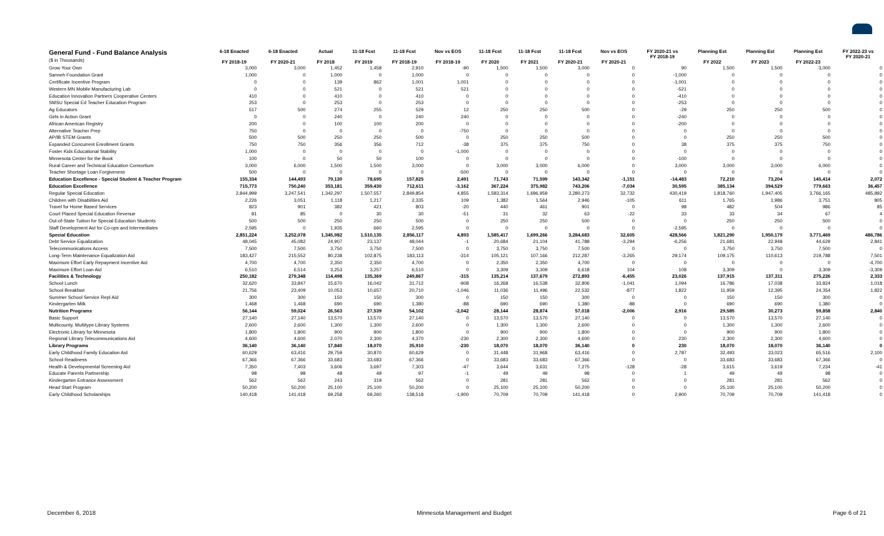| General Fund - Fund Balance Analysis ($ in Thousands) | 6-18 Enacted FY 2018-19 | 6-18 Enacted FY 2020-21 | Actual FY 2018 | 11-18 Fcst FY 2019 | 11-18 Fcst FY 2018-19 | Nov vs EOS FY 2018-19 | 11-18 Fcst FY 2020 | 11-18 Fcst FY 2021 | 11-18 Fcst FY 2020-21 | Nov vs EOS FY 2020-21 | FY 2020-21 vs FY 2018-19 | Planning Est FY 2022 | Planning Est FY 2023 | Planning Est FY 2022-23 | FY 2022-23 vs FY 2020-21 |
| --- | --- | --- | --- | --- | --- | --- | --- | --- | --- | --- | --- | --- | --- | --- | --- |
| Grow Your Own | 3,000 | 3,000 | 1,452 | 1,458 | 2,910 | -90 | 1,500 | 1,500 | 3,000 | 0 | 90 | 1,500 | 1,500 | 3,000 | 0 |
| Sanneh Foundation Grant | 1,000 | 0 | 1,000 | 0 | 1,000 | 0 | 0 | 0 | 0 | 0 | -1,000 | 0 | 0 | 0 | 0 |
| Certificate Incentive Program | 0 | 0 | 139 | 862 | 1,001 | 1,001 | 0 | 0 | 0 | 0 | -1,001 | 0 | 0 | 0 | 0 |
| Western MN Mobile Manufacturing Lab | 0 | 0 | 521 | 0 | 521 | 521 | 0 | 0 | 0 | 0 | -521 | 0 | 0 | 0 | 0 |
| Education Innovation Partners Cooperative Centers | 410 | 0 | 410 | 0 | 410 | 0 | 0 | 0 | 0 | 0 | -410 | 0 | 0 | 0 | 0 |
| SMSU Special Ed Teacher Education Program | 253 | 0 | 253 | 0 | 253 | 0 | 0 | 0 | 0 | 0 | -253 | 0 | 0 | 0 | 0 |
| Ag Educators | 517 | 500 | 274 | 255 | 529 | 12 | 250 | 250 | 500 | 0 | -29 | 250 | 250 | 500 | 0 |
| Girls in Action Grant | 0 | 0 | 240 | 0 | 240 | 240 | 0 | 0 | 0 | 0 | -240 | 0 | 0 | 0 | 0 |
| African American Registry | 200 | 0 | 100 | 100 | 200 | 0 | 0 | 0 | 0 | 0 | -200 | 0 | 0 | 0 | 0 |
| Alternative Teacher Prep | 750 | 0 | 0 | 0 | 0 | -750 | 0 | 0 | 0 | 0 | 0 | 0 | 0 | 0 | 0 |
| AP/IB STEM Grants | 500 | 500 | 250 | 250 | 500 | 0 | 250 | 250 | 500 | 0 | 0 | 250 | 250 | 500 | 0 |
| Expanded Concurrent Enrollment Grants | 750 | 750 | 356 | 356 | 712 | -38 | 375 | 375 | 750 | 0 | 38 | 375 | 375 | 750 | 0 |
| Foster Kids Educational Stability | 1,000 | 0 | 0 | 0 | 0 | -1,000 | 0 | 0 | 0 | 0 | 0 | 0 | 0 | 0 | 0 |
| Minnesota Center for the Book | 100 | 0 | 50 | 50 | 100 | 0 | 0 | 0 | 0 | 0 | -100 | 0 | 0 | 0 | 0 |
| Rural Career and Technical Education Consortium | 3,000 | 6,000 | 1,500 | 1,500 | 3,000 | 0 | 3,000 | 3,000 | 6,000 | 0 | 3,000 | 3,000 | 3,000 | 6,000 | 0 |
| Teacher Shortage Loan Forgiveness | 500 | 0 | 0 | 0 | 0 | -500 | 0 | 0 | 0 | 0 | 0 | 0 | 0 | 0 | 0 |
| Education Excellence - Special Student & Teacher Program | 155,334 | 144,493 | 79,130 | 78,695 | 157,825 | 2,491 | 71,743 | 71,599 | 143,342 | -1,151 | -14,483 | 72,210 | 73,204 | 145,414 | 2,072 |
| Education Excellence | 715,773 | 750,240 | 353,181 | 359,430 | 712,611 | -3,162 | 367,224 | 375,982 | 743,206 | -7,034 | 30,595 | 385,134 | 394,529 | 779,663 | 36,457 |
| Regular Special Education | 2,844,999 | 3,247,541 | 1,342,297 | 1,507,557 | 2,849,854 | 4,855 | 1,583,314 | 1,696,959 | 3,280,273 | 32,732 | 430,419 | 1,818,760 | 1,947,405 | 3,766,165 | 485,892 |
| Children with Disabilities Aid | 2,226 | 3,051 | 1,118 | 1,217 | 2,335 | 109 | 1,382 | 1,564 | 2,946 | -105 | 611 | 1,765 | 1,986 | 3,751 | 805 |
| Travel for Home Based Services | 823 | 901 | 382 | 421 | 803 | -20 | 440 | 461 | 901 | 0 | 98 | 482 | 504 | 986 | 85 |
| Court Placed Special Education Revenue | 81 | 85 | 0 | 30 | 30 | -51 | 31 | 32 | 63 | -22 | 33 | 33 | 34 | 67 | 4 |
| Out-of-State Tuition for Special Education Students | 500 | 500 | 250 | 250 | 500 | 0 | 250 | 250 | 500 | 0 | 0 | 250 | 250 | 500 | 0 |
| Staff Development Aid for Co-ops and Intermediates | 2,595 | 0 | 1,935 | 660 | 2,595 | 0 | 0 | 0 | 0 | 0 | -2,595 | 0 | 0 | 0 | 0 |
| Special Education | 2,851,224 | 3,252,078 | 1,345,982 | 1,510,135 | 2,856,117 | 4,893 | 1,585,417 | 1,699,266 | 3,284,683 | 32,605 | 428,566 | 1,821,290 | 1,950,179 | 3,771,469 | 486,786 |
| Debt Service Equalization | 48,045 | 45,082 | 24,907 | 23,137 | 48,044 | -1 | 20,684 | 21,104 | 41,788 | -3,294 | -6,256 | 21,681 | 22,948 | 44,629 | 2,841 |
| Telecommunications Access | 7,500 | 7,500 | 3,750 | 3,750 | 7,500 | 0 | 3,750 | 3,750 | 7,500 | 0 | 0 | 3,750 | 3,750 | 7,500 | 0 |
| Long-Term Maintenance Equalization Aid | 183,427 | 215,552 | 80,238 | 102,875 | 183,113 | -314 | 105,121 | 107,166 | 212,287 | -3,265 | 29,174 | 109,175 | 110,613 | 219,788 | 7,501 |
| Maximum Effort Early Repayment Incentive Aid | 4,700 | 4,700 | 2,350 | 2,350 | 4,700 | 0 | 2,350 | 2,350 | 4,700 | 0 | 0 | 0 | 0 | 0 | -4,700 |
| Maximum Effort Loan Aid | 6,510 | 6,514 | 3,253 | 3,257 | 6,510 | 0 | 3,309 | 3,309 | 6,618 | 104 | 108 | 3,309 | 0 | 3,309 | -3,309 |
| Facilities & Technology | 250,182 | 279,348 | 114,498 | 135,369 | 249,867 | -315 | 135,214 | 137,679 | 272,893 | -6,455 | 23,026 | 137,915 | 137,311 | 275,226 | 2,333 |
| School Lunch | 32,620 | 33,847 | 15,670 | 16,042 | 31,712 | -908 | 16,268 | 16,538 | 32,806 | -1,041 | 1,094 | 16,786 | 17,038 | 33,824 | 1,018 |
| School Breakfast | 21,756 | 23,409 | 10,053 | 10,657 | 20,710 | -1,046 | 11,036 | 11,496 | 22,532 | -877 | 1,822 | 11,959 | 12,395 | 24,354 | 1,822 |
| Summer School Service Repl Aid | 300 | 300 | 150 | 150 | 300 | 0 | 150 | 150 | 300 | 0 | 0 | 150 | 150 | 300 | 0 |
| Kindergarten Milk | 1,468 | 1,468 | 690 | 690 | 1,380 | -88 | 690 | 690 | 1,380 | -88 | 0 | 690 | 690 | 1,380 | 0 |
| Nutrition Programs | 56,144 | 59,024 | 26,563 | 27,539 | 54,102 | -2,042 | 28,144 | 28,874 | 57,018 | -2,006 | 2,916 | 29,585 | 30,273 | 59,858 | 2,840 |
| Basic Support | 27,140 | 27,140 | 13,570 | 13,570 | 27,140 | 0 | 13,570 | 13,570 | 27,140 | 0 | 0 | 13,570 | 13,570 | 27,140 | 0 |
| Multicounty, Multitype Library Systems | 2,600 | 2,600 | 1,300 | 1,300 | 2,600 | 0 | 1,300 | 1,300 | 2,600 | 0 | 0 | 1,300 | 1,300 | 2,600 | 0 |
| Electronic Library for Minnesota | 1,800 | 1,800 | 900 | 900 | 1,800 | 0 | 900 | 900 | 1,800 | 0 | 0 | 900 | 900 | 1,800 | 0 |
| Regional Library Telecommunications Aid | 4,600 | 4,600 | 2,070 | 2,300 | 4,370 | -230 | 2,300 | 2,300 | 4,600 | 0 | 230 | 2,300 | 2,300 | 4,600 | 0 |
| Library Programs | 36,140 | 36,140 | 17,840 | 18,070 | 35,910 | -230 | 18,070 | 18,070 | 36,140 | 0 | 230 | 18,070 | 18,070 | 36,140 | 0 |
| Early Childhood Family Education Aid | 60,629 | 63,416 | 29,759 | 30,870 | 60,629 | 0 | 31,448 | 31,968 | 63,416 | 0 | 2,787 | 32,493 | 33,023 | 65,516 | 2,100 |
| School Readiness | 67,366 | 67,366 | 33,683 | 33,683 | 67,366 | 0 | 33,683 | 33,683 | 67,366 | 0 | 0 | 33,683 | 33,683 | 67,366 | 0 |
| Health & Developmental Screening Aid | 7,350 | 7,403 | 3,606 | 3,697 | 7,303 | -47 | 3,644 | 3,631 | 7,275 | -128 | -28 | 3,615 | 3,619 | 7,234 | -41 |
| Educate Parents Partnership | 98 | 98 | 48 | 49 | 97 | -1 | 49 | 49 | 98 | 0 | 1 | 49 | 49 | 98 | 0 |
| Kindergarten Entrance Assessment | 562 | 562 | 243 | 319 | 562 | 0 | 281 | 281 | 562 | 0 | 0 | 281 | 281 | 562 | 0 |
| Head Start Program | 50,200 | 50,200 | 25,100 | 25,100 | 50,200 | 0 | 25,100 | 25,100 | 50,200 | 0 | 0 | 25,100 | 25,100 | 50,200 | 0 |
| Early Childhood Scholarships | 140,418 | 141,418 | 69,258 | 69,260 | 138,518 | -1,900 | 70,709 | 70,709 | 141,418 | 0 | 2,900 | 70,709 | 70,709 | 141,418 | 0 |
December 6, 2018 Minnesota Management and Budget Page 6 of 21